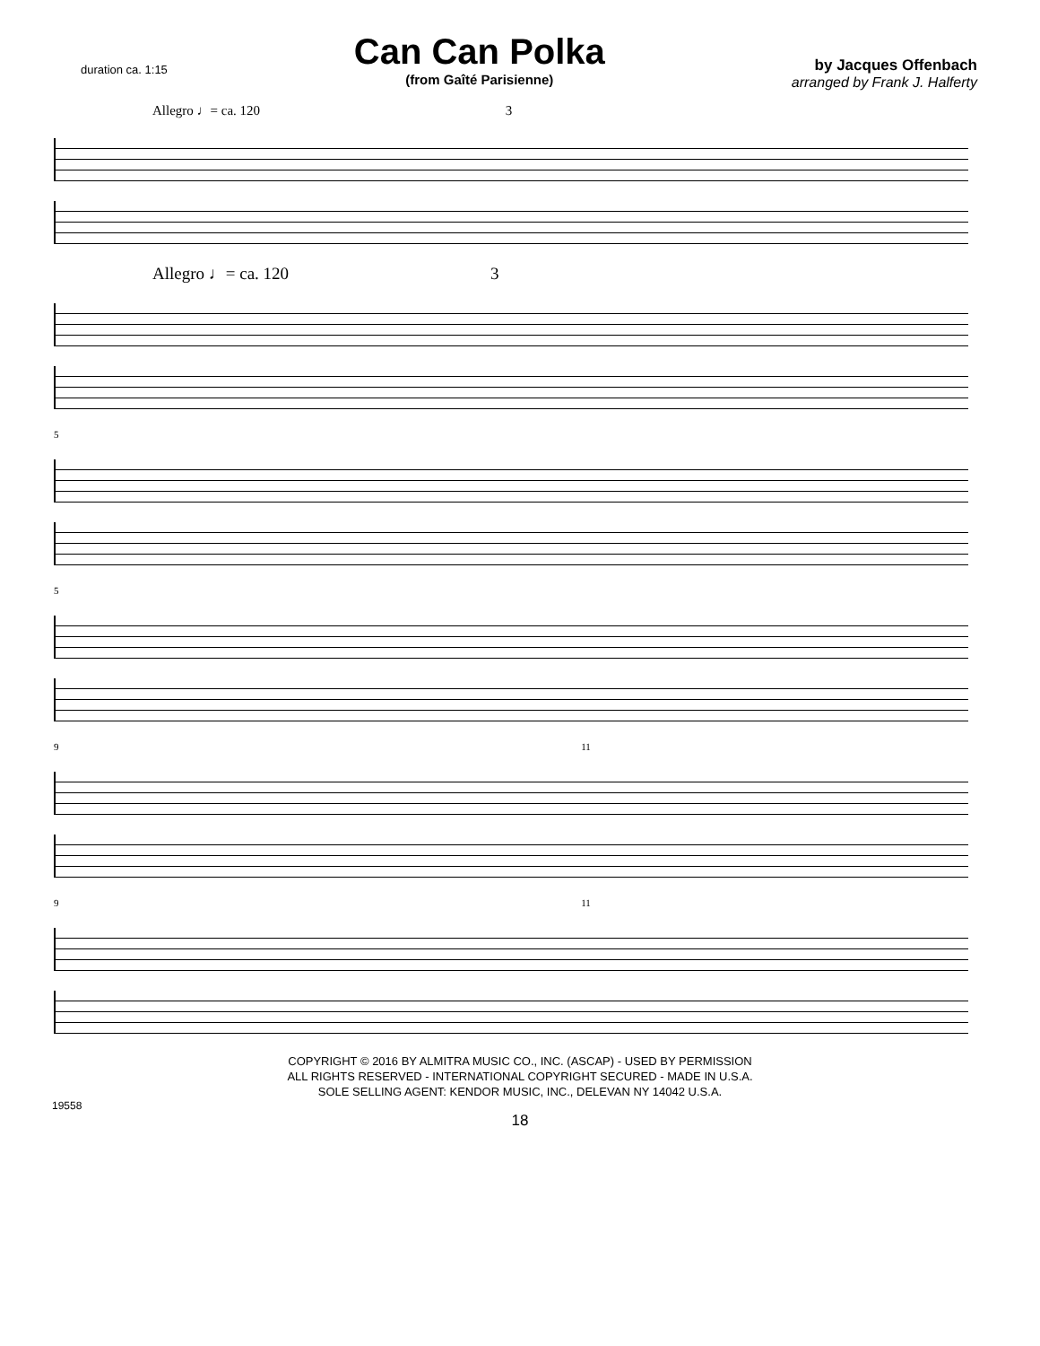duration ca. 1:15
Can Can Polka
(from Gaîté Parisienne)
by Jacques Offenbach
arranged by Frank J. Halferty
Allegro ♩= ca. 120 3
Allegro ♩= ca. 120 3
5
5
9 11
9 11
COPYRIGHT © 2016 BY ALMITRA MUSIC CO., INC. (ASCAP) - USED BY PERMISSION
ALL RIGHTS RESERVED - INTERNATIONAL COPYRIGHT SECURED - MADE IN U.S.A.
SOLE SELLING AGENT: KENDOR MUSIC, INC., DELEVAN NY 14042 U.S.A.
19558
18